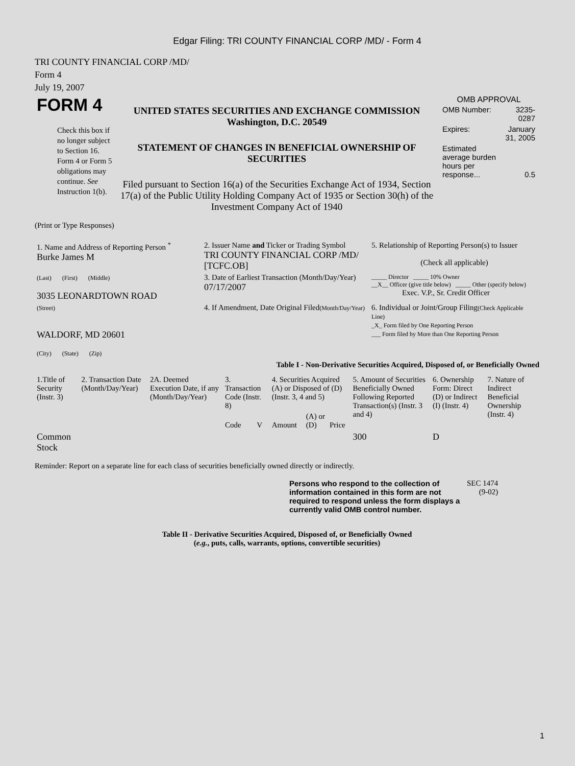Edgar Filing: TRI COUNTY FINANCIAL CORP /MD/ - Form 4
TRI COUNTY FINANCIAL CORP /MD/
Form 4
July 19, 2007
| FORM 4 Check this box if no longer subject to Section 16. Form 4 or Form 5 obligations may continue. See Instruction 1(b). | UNITED STATES SECURITIES AND EXCHANGE COMMISSION Washington, D.C. 20549 STATEMENT OF CHANGES IN BENEFICIAL OWNERSHIP OF SECURITIES Filed pursuant to Section 16(a) of the Securities Exchange Act of 1934, Section 17(a) of the Public Utility Holding Company Act of 1935 or Section 30(h) of the Investment Company Act of 1940 | OMB APPROVAL / OMB Number: / 3235-0287 / / Expires: / January 31, 2005 / / Estimated average burden hours per response... / 0.5 / |
(Print or Type Responses)
| 1. Name and Address of Reporting Person <sup>*</sup> Burke James M | 2. Issuer Name and Ticker or Trading Symbol TRI COUNTY FINANCIAL CORP /MD/ [TCFC.OB] | 5. Relationship of Reporting Person(s) to Issuer (Check all applicable) |
| (Last) (First) (Middle) 3035 LEONARDTOWN ROAD | 3. Date of Earliest Transaction (Month/Day/Year) 07/17/2007 | _____ Director _____ 10% Owner __X__ Officer (give title below) _____ Other (specify below) Exec. V.P., Sr. Credit Officer |
| (Street) WALDORF, MD 20601 (City) (State) (Zip) | 4. If Amendment, Date Original Filed (Month/Day/Year) | 6. Individual or Joint/Group Filing (Check Applicable Line) _X_ Form filed by One Reporting Person ___ Form filed by More than One Reporting Person |
Table I - Non-Derivative Securities Acquired, Disposed of, or Beneficially Owned
| 1.Title of Security (Instr. 3) | 2. Transaction Date (Month/Day/Year) | 2A. Deemed Execution Date, if any (Month/Day/Year) | 3. Transaction Code (Instr. 8) | | 4. Securities Acquired (A) or Disposed of (D) (Instr. 3, 4 and 5) | | | 5. Amount of Securities Beneficially Owned Following Reported Transaction(s) (Instr. 3 and 4) | 6. Ownership Form: Direct (D) or Indirect (I) (Instr. 4) | 7. Nature of Indirect Beneficial Ownership (Instr. 4) |
| --- | --- | --- | --- | --- | --- | --- | --- | --- | --- | --- |
| | | | Code | V | Amount | (A) or (D) | Price | | | |
| Common Stock | | | | | | | | 300 | D | |
Reminder: Report on a separate line for each class of securities beneficially owned directly or indirectly.
| Persons who respond to the collection of information contained in this form are not required to respond unless the form displays a currently valid OMB control number. | SEC 1474 (9-02) |
Table II - Derivative Securities Acquired, Disposed of, or Beneficially Owned
(e.g., puts, calls, warrants, options, convertible securities)
1